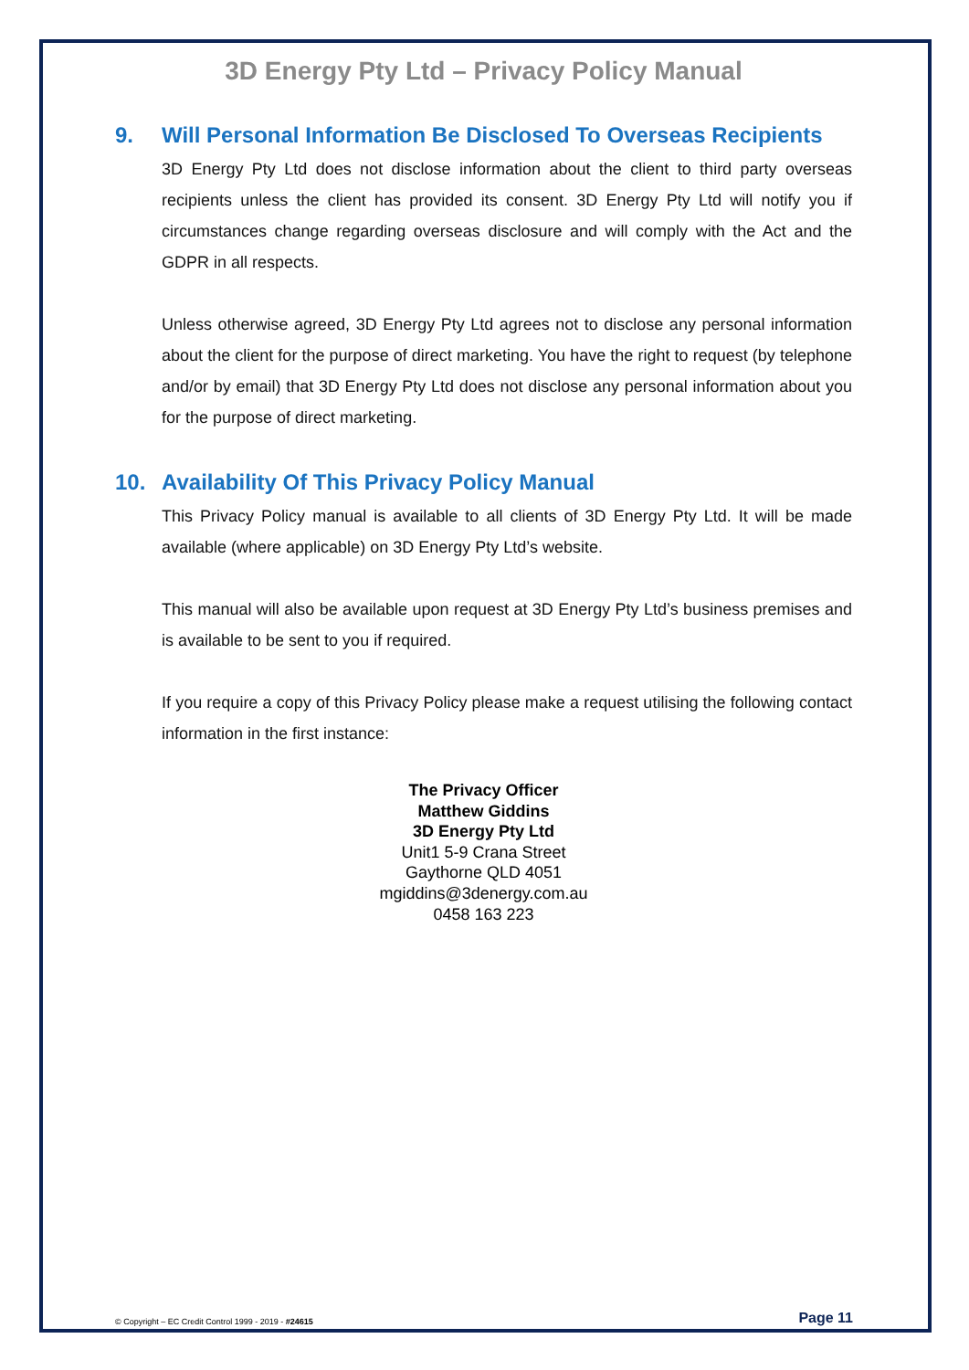3D Energy Pty Ltd – Privacy Policy Manual
9. Will Personal Information Be Disclosed To Overseas Recipients
3D Energy Pty Ltd does not disclose information about the client to third party overseas recipients unless the client has provided its consent. 3D Energy Pty Ltd will notify you if circumstances change regarding overseas disclosure and will comply with the Act and the GDPR in all respects.
Unless otherwise agreed, 3D Energy Pty Ltd agrees not to disclose any personal information about the client for the purpose of direct marketing. You have the right to request (by telephone and/or by email) that 3D Energy Pty Ltd does not disclose any personal information about you for the purpose of direct marketing.
10. Availability Of This Privacy Policy Manual
This Privacy Policy manual is available to all clients of 3D Energy Pty Ltd. It will be made available (where applicable) on 3D Energy Pty Ltd’s website.
This manual will also be available upon request at 3D Energy Pty Ltd’s business premises and is available to be sent to you if required.
If you require a copy of this Privacy Policy please make a request utilising the following contact information in the first instance:
The Privacy Officer
Matthew Giddins
3D Energy Pty Ltd
Unit1 5-9 Crana Street
Gaythorne QLD 4051
mgiddins@3denergy.com.au
0458 163 223
© Copyright – EC Credit Control 1999 - 2019 - #24615 Page 11